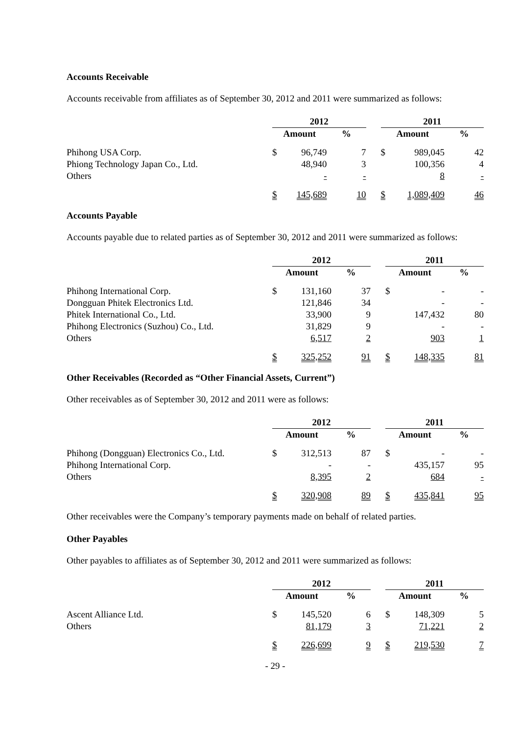Accounts Receivable
Accounts receivable from affiliates as of September 30, 2012 and 2011 were summarized as follows:
| | 2012 | | | | 2011 | | |
| --- | --- | --- | --- | --- | --- | --- | --- |
| | Amount | | % | | Amount | | % |
| Phihong USA Corp. | $ | 96,749 | 7 | | $ | 989,045 | 42 |
| Phiong Technology Japan Co., Ltd. | | 48,940 | 3 | | | 100,356 | 4 |
| Others | | - | - | | | 8 | - |
| | $ | 145,689 | 10 | | $ | 1,089,409 | 46 |
Accounts Payable
Accounts payable due to related parties as of September 30, 2012 and 2011 were summarized as follows:
| | 2012 | | | | 2011 | | |
| --- | --- | --- | --- | --- | --- | --- | --- |
| | Amount | | % | | Amount | | % |
| Phihong International Corp. | $ | 131,160 | 37 | | $ | - | - |
| Dongguan Phitek Electronics Ltd. | | 121,846 | 34 | | | - | - |
| Phitek International Co., Ltd. | | 33,900 | 9 | | | 147,432 | 80 |
| Phihong Electronics (Suzhou) Co., Ltd. | | 31,829 | 9 | | | - | - |
| Others | | 6,517 | 2 | | | 903 | 1 |
| | $ | 325,252 | 91 | | $ | 148,335 | 81 |
Other Receivables (Recorded as “Other Financial Assets, Current”)
Other receivables as of September 30, 2012 and 2011 were as follows:
| | 2012 | | | | 2011 | | |
| --- | --- | --- | --- | --- | --- | --- | --- |
| | Amount | | % | | Amount | | % |
| Phihong (Dongguan) Electronics Co., Ltd. | $ | 312,513 | 87 | | $ | - | - |
| Phihong International Corp. | | - | - | | | 435,157 | 95 |
| Others | | 8,395 | 2 | | | 684 | - |
| | $ | 320,908 | 89 | | $ | 435,841 | 95 |
Other receivables were the Company’s temporary payments made on behalf of related parties.
Other Payables
Other payables to affiliates as of September 30, 2012 and 2011 were summarized as follows:
| | 2012 | | | | 2011 | | |
| --- | --- | --- | --- | --- | --- | --- | --- |
| | Amount | | % | | Amount | | % |
| Ascent Alliance Ltd. | $ | 145,520 | 6 | | $ | 148,309 | 5 |
| Others | | 81,179 | 3 | | | 71,221 | 2 |
| | $ | 226,699 | 9 | | $ | 219,530 | 7 |
- 29 -